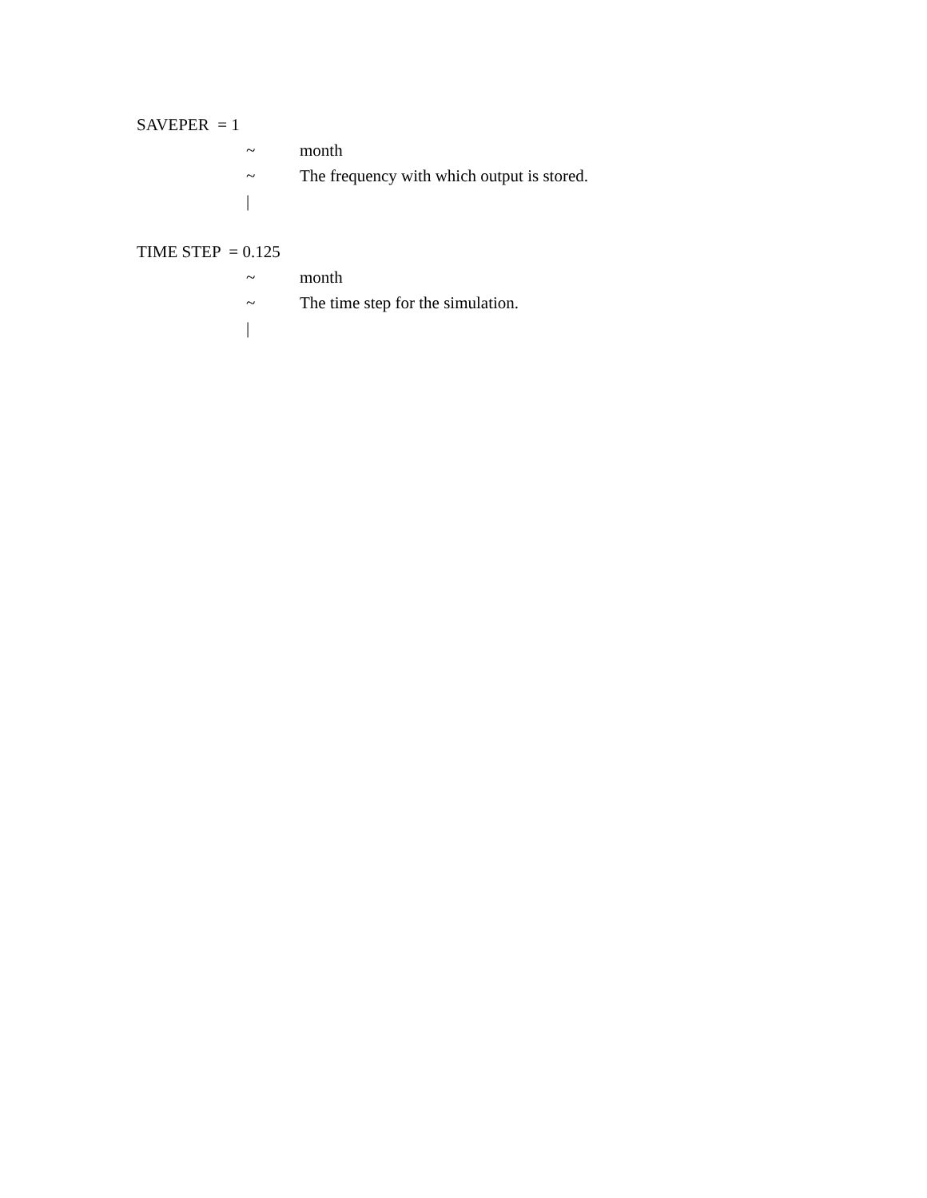SAVEPER = 1
~ month
~ The frequency with which output is stored.
|
TIME STEP = 0.125
~ month
~ The time step for the simulation.
|